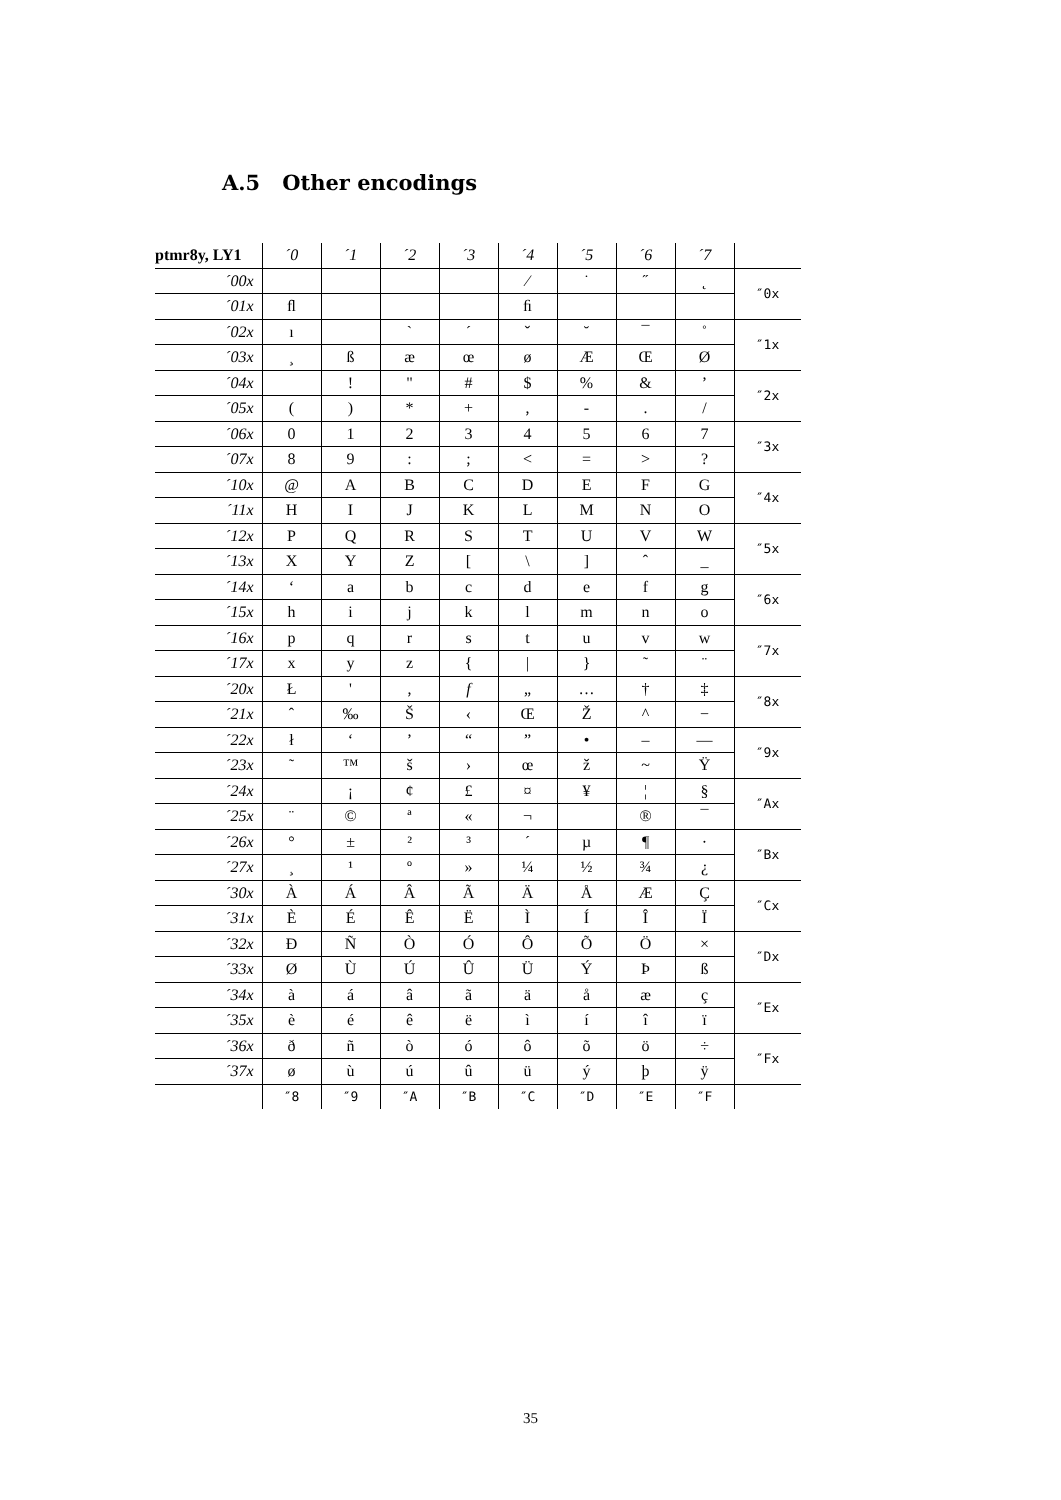A.5 Other encodings
| ptmr8y, LY1 | ´0 | ´1 | ´2 | ´3 | ´4 | ´5 | ´6 | ´7 | |
| --- | --- | --- | --- | --- | --- | --- | --- | --- | --- |
| ´00x | | | | | ⁄ | ˙ | ˝ | ˛ | ″0x |
| ´01x | ﬂ | | | | ﬁ | | | | |
| ´02x | ı | | ` | ´ | ˇ | ˘ | ¯ | ˚ | ″1x |
| ´03x | ¸ | ß | æ | œ | ø | Æ | Œ | Ø | |
| ´04x | | ! | " | # | $ | % | & | ’ | ″2x |
| ´05x | ( | ) | * | + | , | - | . | / | |
| ´06x | 0 | 1 | 2 | 3 | 4 | 5 | 6 | 7 | ″3x |
| ´07x | 8 | 9 | : | ; | < | = | > | ? | |
| ´10x | @ | A | B | C | D | E | F | G | ″4x |
| ´11x | H | I | J | K | L | M | N | O | |
| ´12x | P | Q | R | S | T | U | V | W | ″5x |
| ´13x | X | Y | Z | [ | \ | ] | ˆ | _ | |
| ´14x | ‘ | a | b | c | d | e | f | g | ″6x |
| ´15x | h | i | j | k | l | m | n | o | |
| ´16x | p | q | r | s | t | u | v | w | ″7x |
| ´17x | x | y | z | { | / | } | ˜ | ¨ | |
| ´20x | Ł | ' | ‚ | f | „ | … | † | ‡ | ″8x |
| ´21x | ˆ | ‰ | Š | ‹ | Œ | Ž | ^ | − | |
| ´22x | ł | ‘ | ’ | “ | ” | • | – | — | ″9x |
| ´23x | ˜ | ™ | š | › | œ | ž | ~ | Ÿ | |
| ´24x | | ¡ | ¢ | £ | ¤ | ¥ | ¦ | § | ″Ax |
| ´25x | ¨ | © | ª | « | ¬ | | ® | ¯ | |
| ´26x | ° | ± | ² | ³ | ´ | µ | ¶ | · | ″Bx |
| ´27x | ¸ | ¹ | º | » | ¼ | ½ | ¾ | ¿ | |
| ´30x | À | Á | Â | Ã | Ä | Å | Æ | Ç | ″Cx |
| ´31x | È | É | Ê | Ë | Ì | Í | Î | Ï | |
| ´32x | Ð | Ñ | Ò | Ó | Ô | Õ | Ö | × | ″Dx |
| ´33x | Ø | Ù | Ú | Û | Ü | Ý | Þ | ß | |
| ´34x | à | á | â | ã | ä | å | æ | ç | ″Ex |
| ´35x | è | é | ê | ë | ì | í | î | ï | |
| ´36x | ð | ñ | ò | ó | ô | õ | ö | ÷ | ″Fx |
| ´37x | ø | ù | ú | û | ü | ý | þ | ÿ | |
| | ″8 | ″9 | ″A | ″B | ″C | ″D | ″E | ″F | |
35